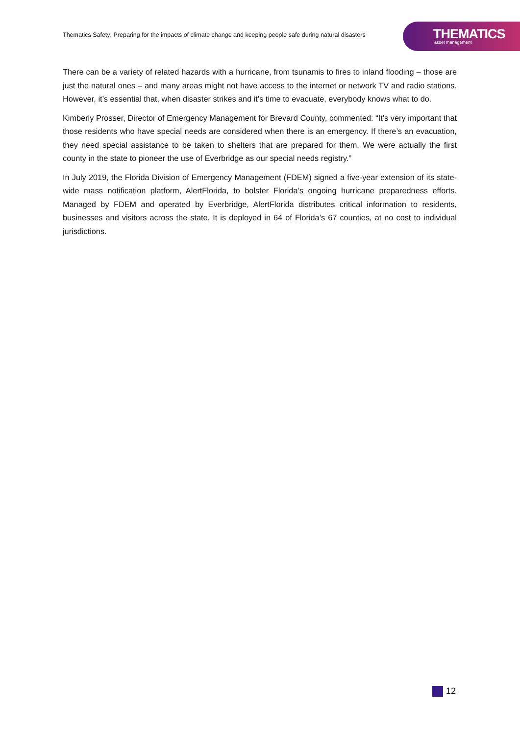Thematics Safety: Preparing for the impacts of climate change and keeping people safe during natural disasters
THEMATICS
asset management
There can be a variety of related hazards with a hurricane, from tsunamis to fires to inland flooding – those are just the natural ones – and many areas might not have access to the internet or network TV and radio stations. However, it’s essential that, when disaster strikes and it’s time to evacuate, everybody knows what to do.
Kimberly Prosser, Director of Emergency Management for Brevard County, commented: “It’s very important that those residents who have special needs are considered when there is an emergency. If there’s an evacuation, they need special assistance to be taken to shelters that are prepared for them. We were actually the first county in the state to pioneer the use of Everbridge as our special needs registry.”
In July 2019, the Florida Division of Emergency Management (FDEM) signed a five-year extension of its state-wide mass notification platform, AlertFlorida, to bolster Florida’s ongoing hurricane preparedness efforts. Managed by FDEM and operated by Everbridge, AlertFlorida distributes critical information to residents, businesses and visitors across the state. It is deployed in 64 of Florida’s 67 counties, at no cost to individual jurisdictions.
12